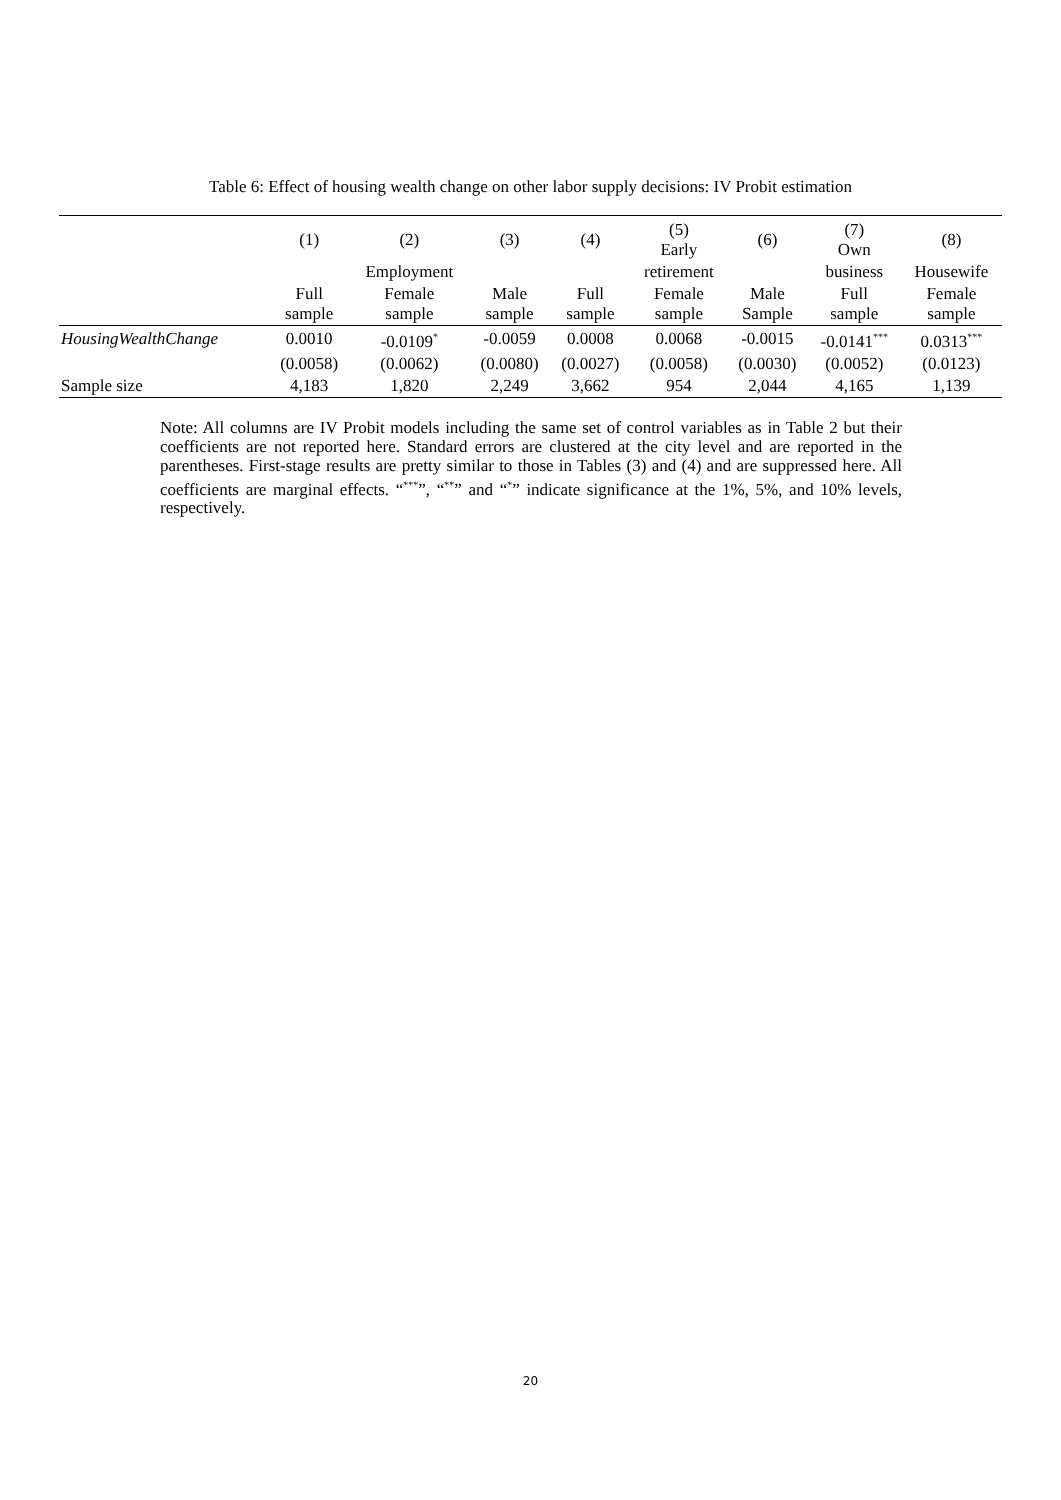Table 6: Effect of housing wealth change on other labor supply decisions: IV Probit estimation
| | (1) | (2) | (3) | (4) | (5) Early | (6) | (7) Own | (8) |
| | | Employment | | | retirement | | business | Housewife |
| | Full sample | Female sample | Male sample | Full sample | Female sample | Male Sample | Full sample | Female sample |
| HousingWealthChange | 0.0010 | -0.0109<sup>*</sup> | -0.0059 | 0.0008 | 0.0068 | -0.0015 | -0.0141<sup>***</sup> | 0.0313<sup>***</sup> |
| | (0.0058) | (0.0062) | (0.0080) | (0.0027) | (0.0058) | (0.0030) | (0.0052) | (0.0123) |
| Sample size | 4,183 | 1,820 | 2,249 | 3,662 | 954 | 2,044 | 4,165 | 1,139 |
Note: All columns are IV Probit models including the same set of control variables as in Table 2 but their coefficients are not reported here. Standard errors are clustered at the city level and are reported in the parentheses. First-stage results are pretty similar to those in Tables (3) and (4) and are suppressed here. All coefficients are marginal effects. “<sup>***</sup>”, “<sup>**</sup>” and “<sup>*</sup>” indicate significance at the 1%, 5%, and 10% levels, respectively.
20